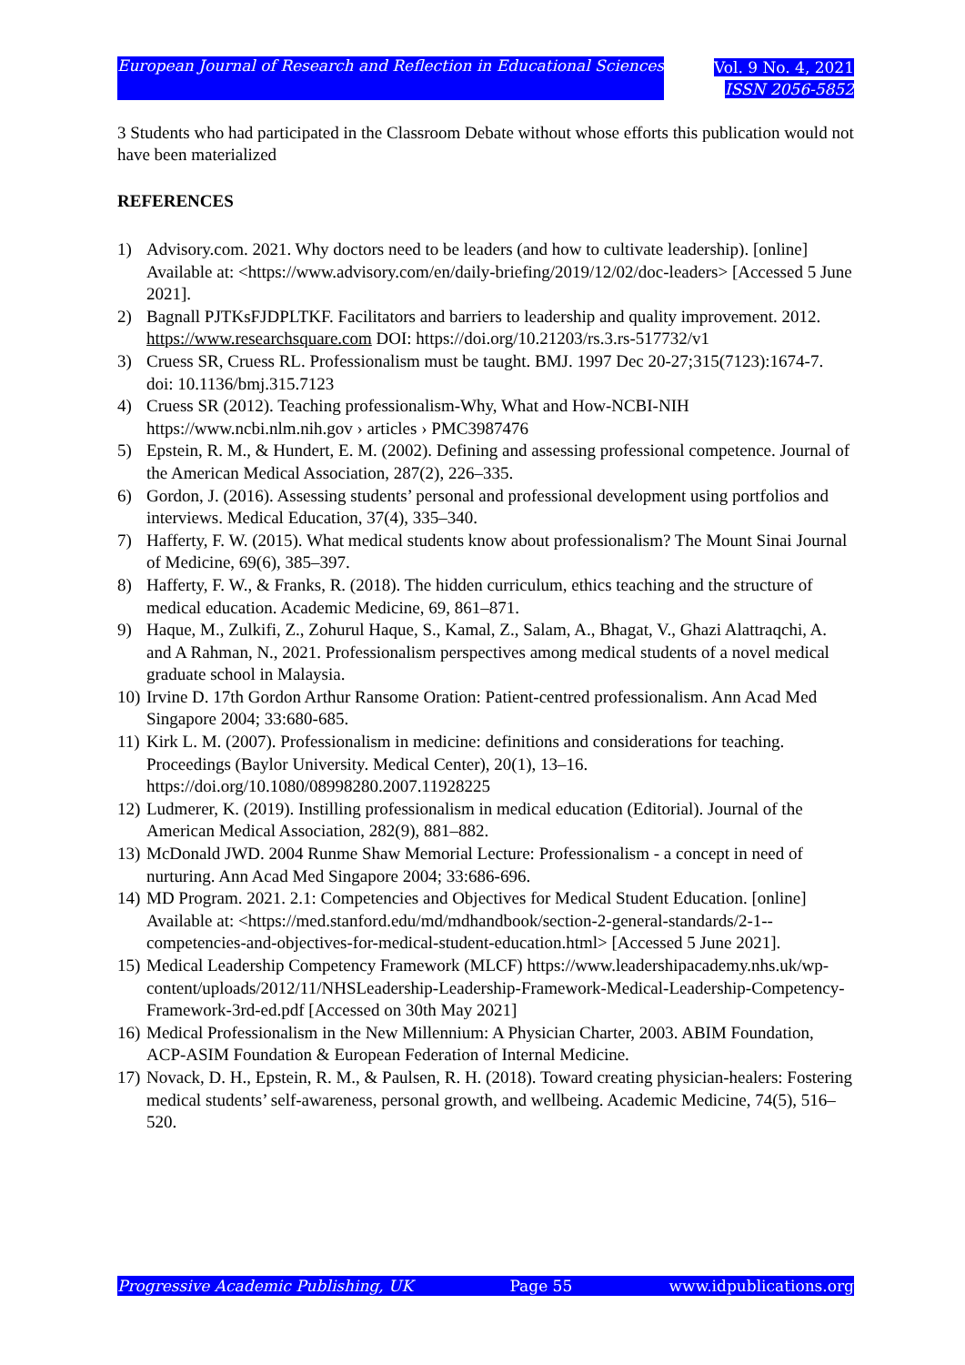European Journal of Research and Reflection in Educational Sciences
Vol. 9 No. 4, 2021
ISSN 2056-5852
3 Students who had participated in the Classroom Debate without whose efforts this publication would not have been materialized
REFERENCES
1) Advisory.com. 2021. Why doctors need to be leaders (and how to cultivate leadership). [online] Available at: <https://www.advisory.com/en/daily-briefing/2019/12/02/doc-leaders> [Accessed 5 June 2021].
2) Bagnall PJTKsFJDPLTKF. Facilitators and barriers to leadership and quality improvement. 2012. https://www.researchsquare.com DOI: https://doi.org/10.21203/rs.3.rs-517732/v1
3) Cruess SR, Cruess RL. Professionalism must be taught. BMJ. 1997 Dec 20-27;315(7123):1674-7. doi: 10.1136/bmj.315.7123
4) Cruess SR (2012). Teaching professionalism-Why, What and How-NCBI-NIH https://www.ncbi.nlm.nih.gov › articles › PMC3987476
5) Epstein, R. M., & Hundert, E. M. (2002). Defining and assessing professional competence. Journal of the American Medical Association, 287(2), 226–335.
6) Gordon, J. (2016). Assessing students’ personal and professional development using portfolios and interviews. Medical Education, 37(4), 335–340.
7) Hafferty, F. W. (2015). What medical students know about professionalism? The Mount Sinai Journal of Medicine, 69(6), 385–397.
8) Hafferty, F. W., & Franks, R. (2018). The hidden curriculum, ethics teaching and the structure of medical education. Academic Medicine, 69, 861–871.
9) Haque, M., Zulkifi, Z., Zohurul Haque, S., Kamal, Z., Salam, A., Bhagat, V., Ghazi Alattraqchi, A. and A Rahman, N., 2021. Professionalism perspectives among medical students of a novel medical graduate school in Malaysia.
10) Irvine D. 17th Gordon Arthur Ransome Oration: Patient-centred professionalism. Ann Acad Med Singapore 2004; 33:680-685.
11) Kirk L. M. (2007). Professionalism in medicine: definitions and considerations for teaching. Proceedings (Baylor University. Medical Center), 20(1), 13–16. https://doi.org/10.1080/08998280.2007.11928225
12) Ludmerer, K. (2019). Instilling professionalism in medical education (Editorial). Journal of the American Medical Association, 282(9), 881–882.
13) McDonald JWD. 2004 Runme Shaw Memorial Lecture: Professionalism - a concept in need of nurturing. Ann Acad Med Singapore 2004; 33:686-696.
14) MD Program. 2021. 2.1: Competencies and Objectives for Medical Student Education. [online] Available at: <https://med.stanford.edu/md/mdhandbook/section-2-general-standards/2-1--competencies-and-objectives-for-medical-student-education.html> [Accessed 5 June 2021].
15) Medical Leadership Competency Framework (MLCF) https://www.leadershipacademy.nhs.uk/wp-content/uploads/2012/11/NHSLeadership-Leadership-Framework-Medical-Leadership-Competency-Framework-3rd-ed.pdf [Accessed on 30th May 2021]
16) Medical Professionalism in the New Millennium: A Physician Charter, 2003. ABIM Foundation, ACP-ASIM Foundation & European Federation of Internal Medicine.
17) Novack, D. H., Epstein, R. M., & Paulsen, R. H. (2018). Toward creating physician-healers: Fostering medical students’ self-awareness, personal growth, and wellbeing. Academic Medicine, 74(5), 516–520.
Progressive Academic Publishing, UK Page 55 www.idpublications.org